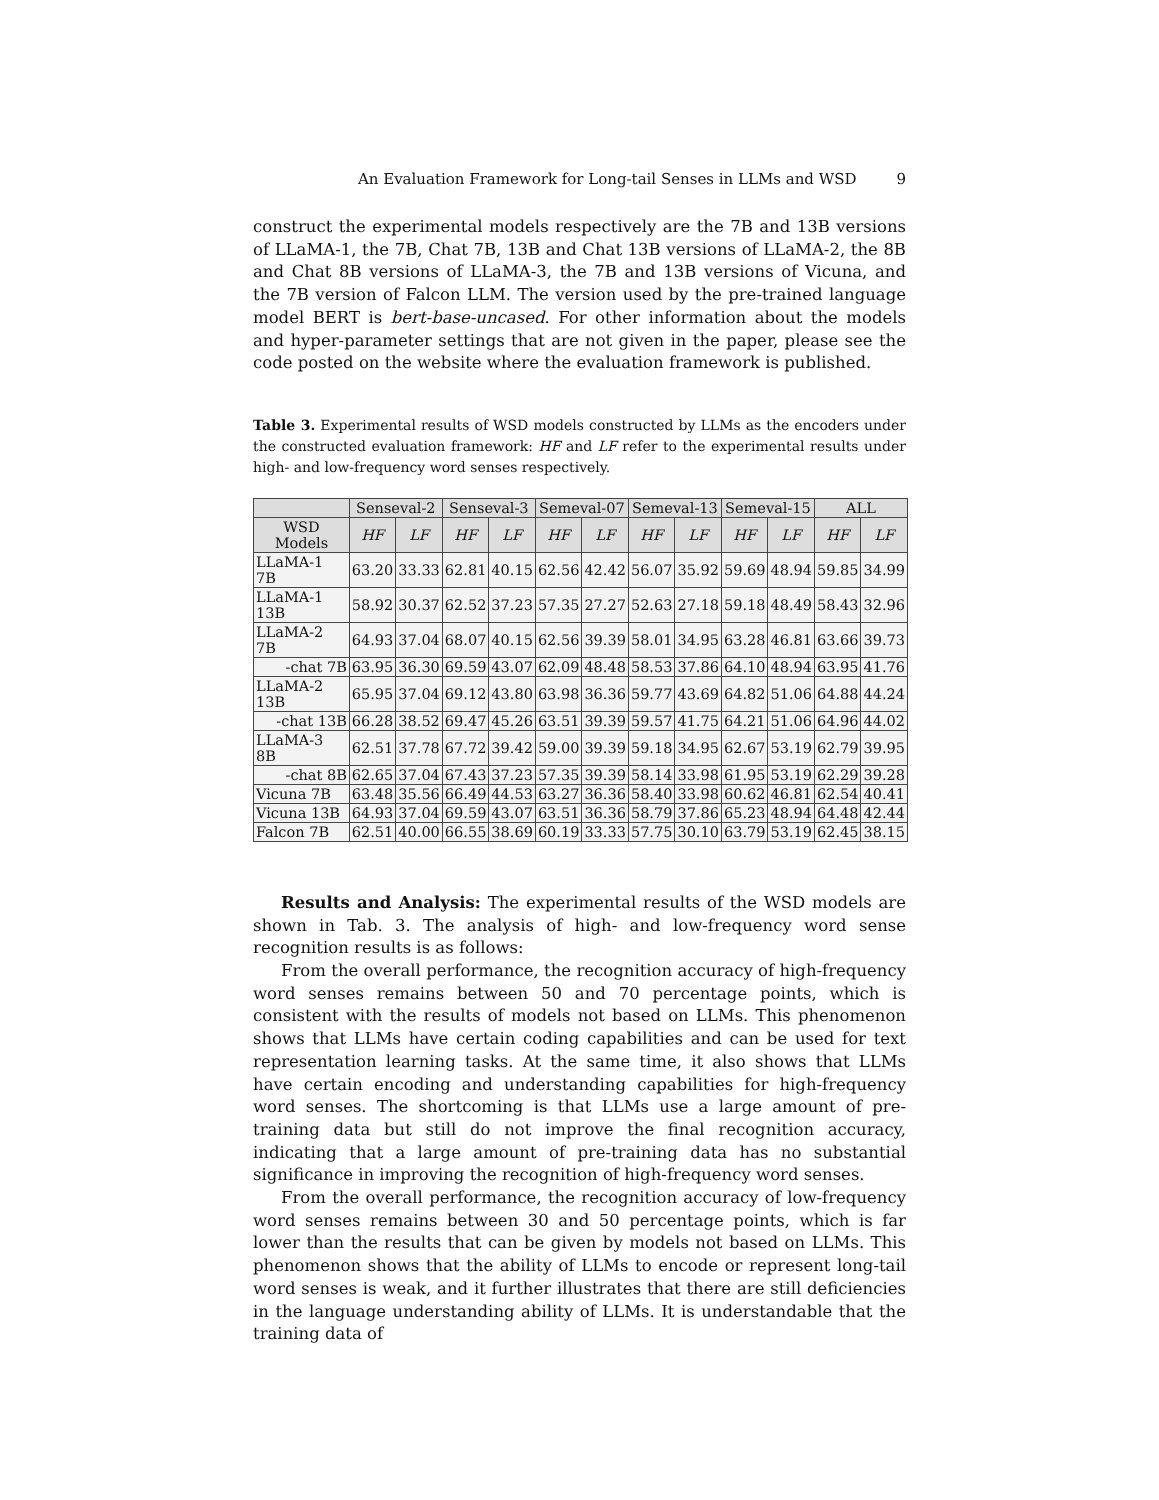An Evaluation Framework for Long-tail Senses in LLMs and WSD 9
construct the experimental models respectively are the 7B and 13B versions of LLaMA-1, the 7B, Chat 7B, 13B and Chat 13B versions of LLaMA-2, the 8B and Chat 8B versions of LLaMA-3, the 7B and 13B versions of Vicuna, and the 7B version of Falcon LLM. The version used by the pre-trained language model BERT is bert-base-uncased. For other information about the models and hyper-parameter settings that are not given in the paper, please see the code posted on the website where the evaluation framework is published.
Table 3. Experimental results of WSD models constructed by LLMs as the encoders under the constructed evaluation framework: HF and LF refer to the experimental results under high- and low-frequency word senses respectively.
| | Senseval-2 | | Senseval-3 | | Semeval-07 | | Semeval-13 | | Semeval-15 | | ALL | |
| --- | --- | --- | --- | --- | --- | --- | --- | --- | --- | --- | --- | --- |
| WSD Models | HF | LF | HF | LF | HF | LF | HF | LF | HF | LF | HF | LF |
| LLaMA-1 7B | 63.20 | 33.33 | 62.81 | 40.15 | 62.56 | 42.42 | 56.07 | 35.92 | 59.69 | 48.94 | 59.85 | 34.99 |
| LLaMA-1 13B | 58.92 | 30.37 | 62.52 | 37.23 | 57.35 | 27.27 | 52.63 | 27.18 | 59.18 | 48.49 | 58.43 | 32.96 |
| LLaMA-2 7B | 64.93 | 37.04 | 68.07 | 40.15 | 62.56 | 39.39 | 58.01 | 34.95 | 63.28 | 46.81 | 63.66 | 39.73 |
| -chat 7B | 63.95 | 36.30 | 69.59 | 43.07 | 62.09 | 48.48 | 58.53 | 37.86 | 64.10 | 48.94 | 63.95 | 41.76 |
| LLaMA-2 13B | 65.95 | 37.04 | 69.12 | 43.80 | 63.98 | 36.36 | 59.77 | 43.69 | 64.82 | 51.06 | 64.88 | 44.24 |
| -chat 13B | 66.28 | 38.52 | 69.47 | 45.26 | 63.51 | 39.39 | 59.57 | 41.75 | 64.21 | 51.06 | 64.96 | 44.02 |
| LLaMA-3 8B | 62.51 | 37.78 | 67.72 | 39.42 | 59.00 | 39.39 | 59.18 | 34.95 | 62.67 | 53.19 | 62.79 | 39.95 |
| -chat 8B | 62.65 | 37.04 | 67.43 | 37.23 | 57.35 | 39.39 | 58.14 | 33.98 | 61.95 | 53.19 | 62.29 | 39.28 |
| Vicuna 7B | 63.48 | 35.56 | 66.49 | 44.53 | 63.27 | 36.36 | 58.40 | 33.98 | 60.62 | 46.81 | 62.54 | 40.41 |
| Vicuna 13B | 64.93 | 37.04 | 69.59 | 43.07 | 63.51 | 36.36 | 58.79 | 37.86 | 65.23 | 48.94 | 64.48 | 42.44 |
| Falcon 7B | 62.51 | 40.00 | 66.55 | 38.69 | 60.19 | 33.33 | 57.75 | 30.10 | 63.79 | 53.19 | 62.45 | 38.15 |
Results and Analysis: The experimental results of the WSD models are shown in Tab. 3. The analysis of high- and low-frequency word sense recognition results is as follows:
From the overall performance, the recognition accuracy of high-frequency word senses remains between 50 and 70 percentage points, which is consistent with the results of models not based on LLMs. This phenomenon shows that LLMs have certain coding capabilities and can be used for text representation learning tasks. At the same time, it also shows that LLMs have certain encoding and understanding capabilities for high-frequency word senses. The shortcoming is that LLMs use a large amount of pre-training data but still do not improve the final recognition accuracy, indicating that a large amount of pre-training data has no substantial significance in improving the recognition of high-frequency word senses.
From the overall performance, the recognition accuracy of low-frequency word senses remains between 30 and 50 percentage points, which is far lower than the results that can be given by models not based on LLMs. This phenomenon shows that the ability of LLMs to encode or represent long-tail word senses is weak, and it further illustrates that there are still deficiencies in the language understanding ability of LLMs. It is understandable that the training data of